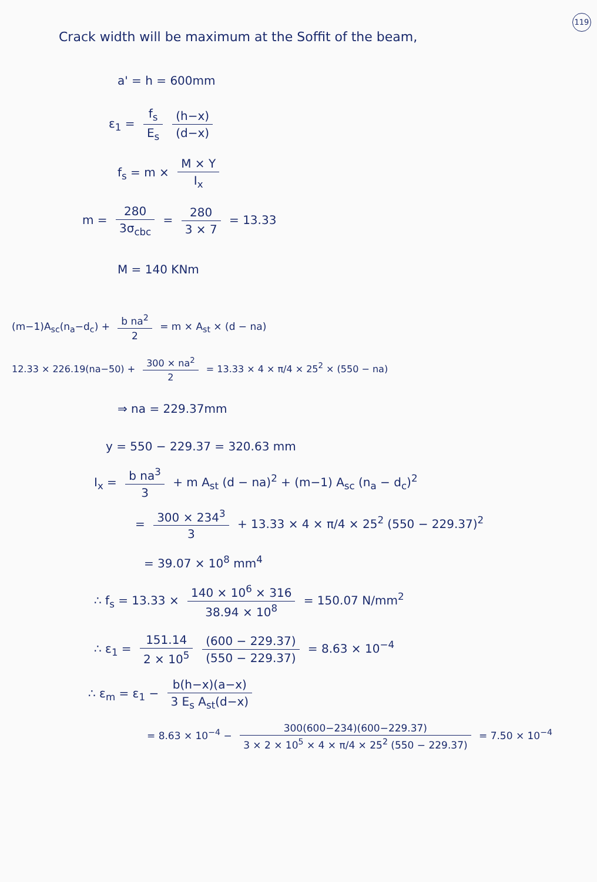119
Crack width will be maximum at the Soffit of the beam,
a' = h = 600mm
ε<sub>1</sub> = f<sub>s</sub> E<sub>s</sub> (h−x) (d−x)
f<sub>s</sub> = m × M × Y I<sub>x</sub>
m = 280 3σ<sub>cbc</sub> = 280 3 × 7 = 13.33
M = 140 KNm
(m−1)A<sub>sc</sub>(n<sub>a</sub>−d<sub>c</sub>) + b na<sup>2</sup> 2 = m × A<sub>st</sub> × (d − na)
12.33 × 226.19(na−50) + 300 × na<sup>2</sup> 2 = 13.33 × 4 × π/4 × 25<sup>2</sup> × (550 − na)
⇒ na = 229.37mm
y = 550 − 229.37 = 320.63 mm
I<sub>x</sub> = b na<sup>3</sup> 3 + m A<sub>st</sub> (d − na)<sup>2</sup> + (m−1) A<sub>sc</sub> (n<sub>a</sub> − d<sub>c</sub>)<sup>2</sup>
= 300 × 234<sup>3</sup> 3 + 13.33 × 4 × π/4 × 25<sup>2</sup> (550 − 229.37)<sup>2</sup>
= 39.07 × 10<sup>8</sup> mm<sup>4</sup>
∴ f<sub>s</sub> = 13.33 × 140 × 10<sup>6</sup> × 316 38.94 × 10<sup>8</sup> = 150.07 N/mm<sup>2</sup>
∴ ε<sub>1</sub> = 151.14 2 × 10<sup>5</sup> (600 − 229.37) (550 − 229.37) = 8.63 × 10<sup>−4</sup>
∴ ε<sub>m</sub> = ε<sub>1</sub> − b(h−x)(a−x) 3 E<sub>s</sub> A<sub>st</sub>(d−x)
= 8.63 × 10<sup>−4</sup> − 300(600−234)(600−229.37) 3 × 2 × 10<sup>5</sup> × 4 × π/4 × 25<sup>2</sup> (550 − 229.37) = 7.50 × 10<sup>−4</sup>